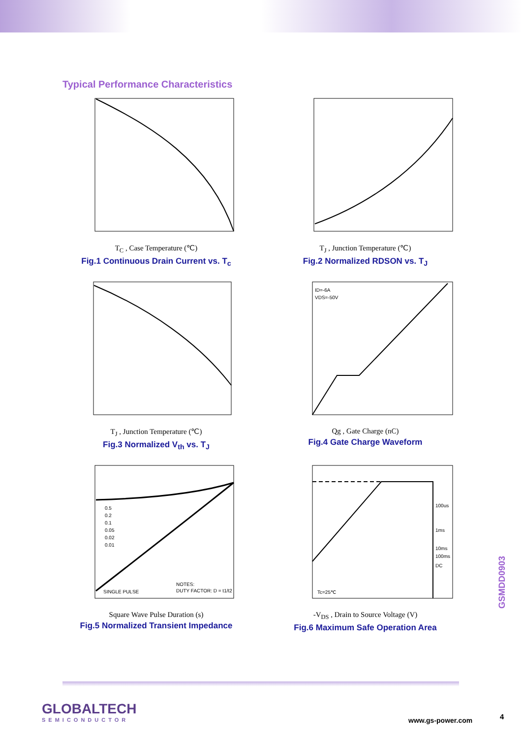Typical Performance Characteristics
T<sub>C</sub> , Case Temperature (℃)
Fig.1 Continuous Drain Current vs. T<sub>c</sub>
T<sub>J</sub> , Junction Temperature (℃)
Fig.2 Normalized RDSON vs. T<sub>J</sub>
T<sub>J</sub> , Junction Temperature (℃)
Fig.3 Normalized V<sub>th</sub> vs. T<sub>J</sub>
ID=-6A
VDS=-50V
Qg , Gate Charge (nC)
Fig.4 Gate Charge Waveform
0.5
0.2
0.1
0.05
0.02
0.01
SINGLE PULSE
NOTES:
DUTY FACTOR: D = t1/t2
Square Wave Pulse Duration (s)
Fig.5 Normalized Transient Impedance
100us
1ms
10ms
100ms
DC
Tc=25℃
-V<sub>DS</sub> , Drain to Source Voltage (V)
Fig.6 Maximum Safe Operation Area
GSMDD0903
GLOBALTECH
SEMICONDUCTOR
www.gs-power.com 4